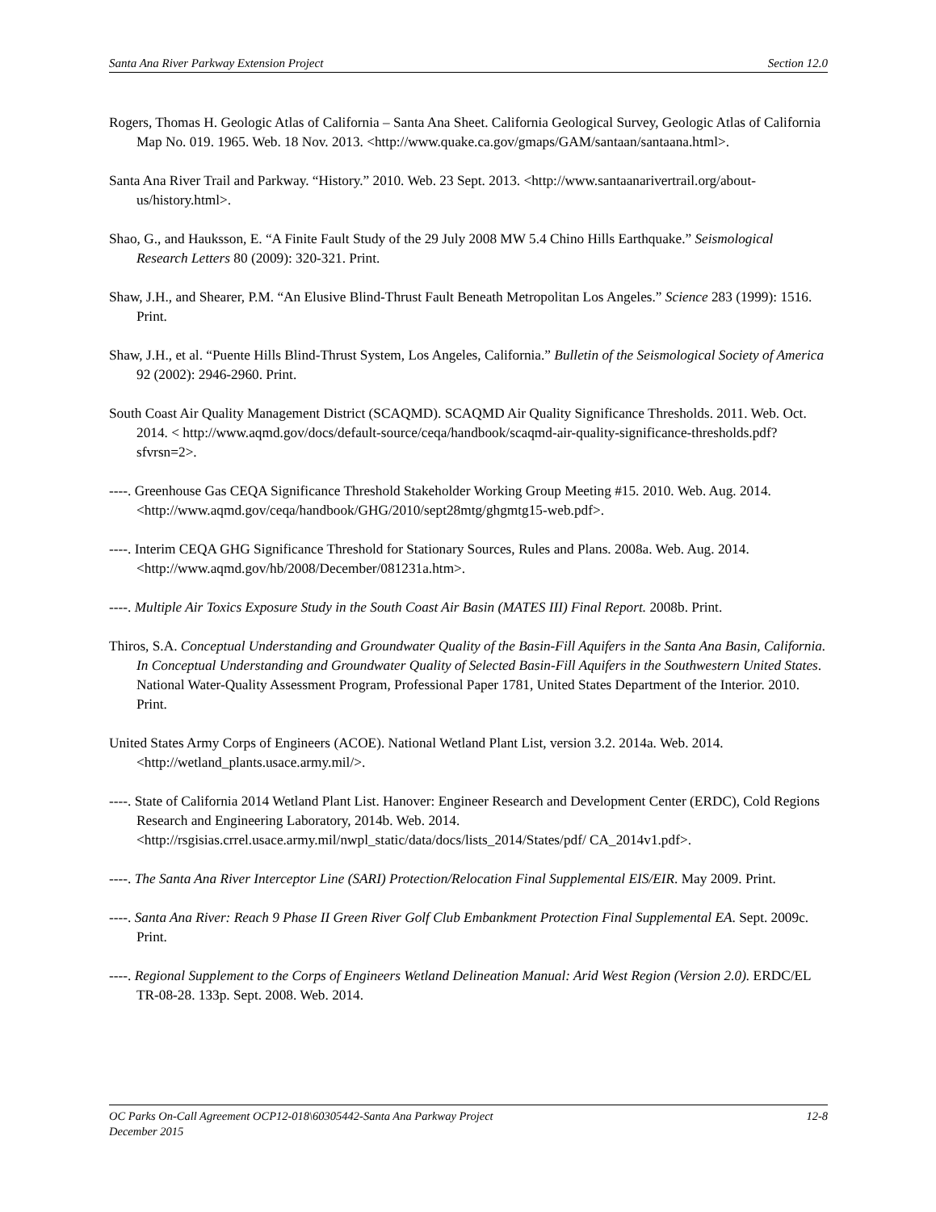Santa Ana River Parkway Extension Project Section 12.0
Rogers, Thomas H. Geologic Atlas of California – Santa Ana Sheet. California Geological Survey, Geologic Atlas of California Map No. 019. 1965. Web. 18 Nov. 2013. <http://www.quake.ca.gov/gmaps/GAM/santaan/santaana.html>.
Santa Ana River Trail and Parkway. “History.” 2010. Web. 23 Sept. 2013. <http://www.santaanarivertrail.org/about-us/history.html>.
Shao, G., and Hauksson, E. “A Finite Fault Study of the 29 July 2008 MW 5.4 Chino Hills Earthquake.” Seismological Research Letters 80 (2009): 320-321. Print.
Shaw, J.H., and Shearer, P.M. “An Elusive Blind-Thrust Fault Beneath Metropolitan Los Angeles.” Science 283 (1999): 1516. Print.
Shaw, J.H., et al. “Puente Hills Blind-Thrust System, Los Angeles, California.” Bulletin of the Seismological Society of America 92 (2002): 2946-2960. Print.
South Coast Air Quality Management District (SCAQMD). SCAQMD Air Quality Significance Thresholds. 2011. Web. Oct. 2014. < http://www.aqmd.gov/docs/default-source/ceqa/handbook/scaqmd-air-quality-significance-thresholds.pdf?sfvrsn=2>.
----. Greenhouse Gas CEQA Significance Threshold Stakeholder Working Group Meeting #15. 2010. Web. Aug. 2014. <http://www.aqmd.gov/ceqa/handbook/GHG/2010/sept28mtg/ghgmtg15-web.pdf>.
----. Interim CEQA GHG Significance Threshold for Stationary Sources, Rules and Plans. 2008a. Web. Aug. 2014. <http://www.aqmd.gov/hb/2008/December/081231a.htm>.
----. Multiple Air Toxics Exposure Study in the South Coast Air Basin (MATES III) Final Report. 2008b. Print.
Thiros, S.A. Conceptual Understanding and Groundwater Quality of the Basin-Fill Aquifers in the Santa Ana Basin, California. In Conceptual Understanding and Groundwater Quality of Selected Basin-Fill Aquifers in the Southwestern United States. National Water-Quality Assessment Program, Professional Paper 1781, United States Department of the Interior. 2010. Print.
United States Army Corps of Engineers (ACOE). National Wetland Plant List, version 3.2. 2014a. Web. 2014. <http://wetland_plants.usace.army.mil/>.
----. State of California 2014 Wetland Plant List. Hanover: Engineer Research and Development Center (ERDC), Cold Regions Research and Engineering Laboratory, 2014b. Web. 2014. <http://rsgisias.crrel.usace.army.mil/nwpl_static/data/docs/lists_2014/States/pdf/ CA_2014v1.pdf>.
----. The Santa Ana River Interceptor Line (SARI) Protection/Relocation Final Supplemental EIS/EIR. May 2009. Print.
----. Santa Ana River: Reach 9 Phase II Green River Golf Club Embankment Protection Final Supplemental EA. Sept. 2009c. Print.
----. Regional Supplement to the Corps of Engineers Wetland Delineation Manual: Arid West Region (Version 2.0). ERDC/EL TR-08-28. 133p. Sept. 2008. Web. 2014.
OC Parks On-Call Agreement OCP12-018\60305442-Santa Ana Parkway Project 12-8
December 2015